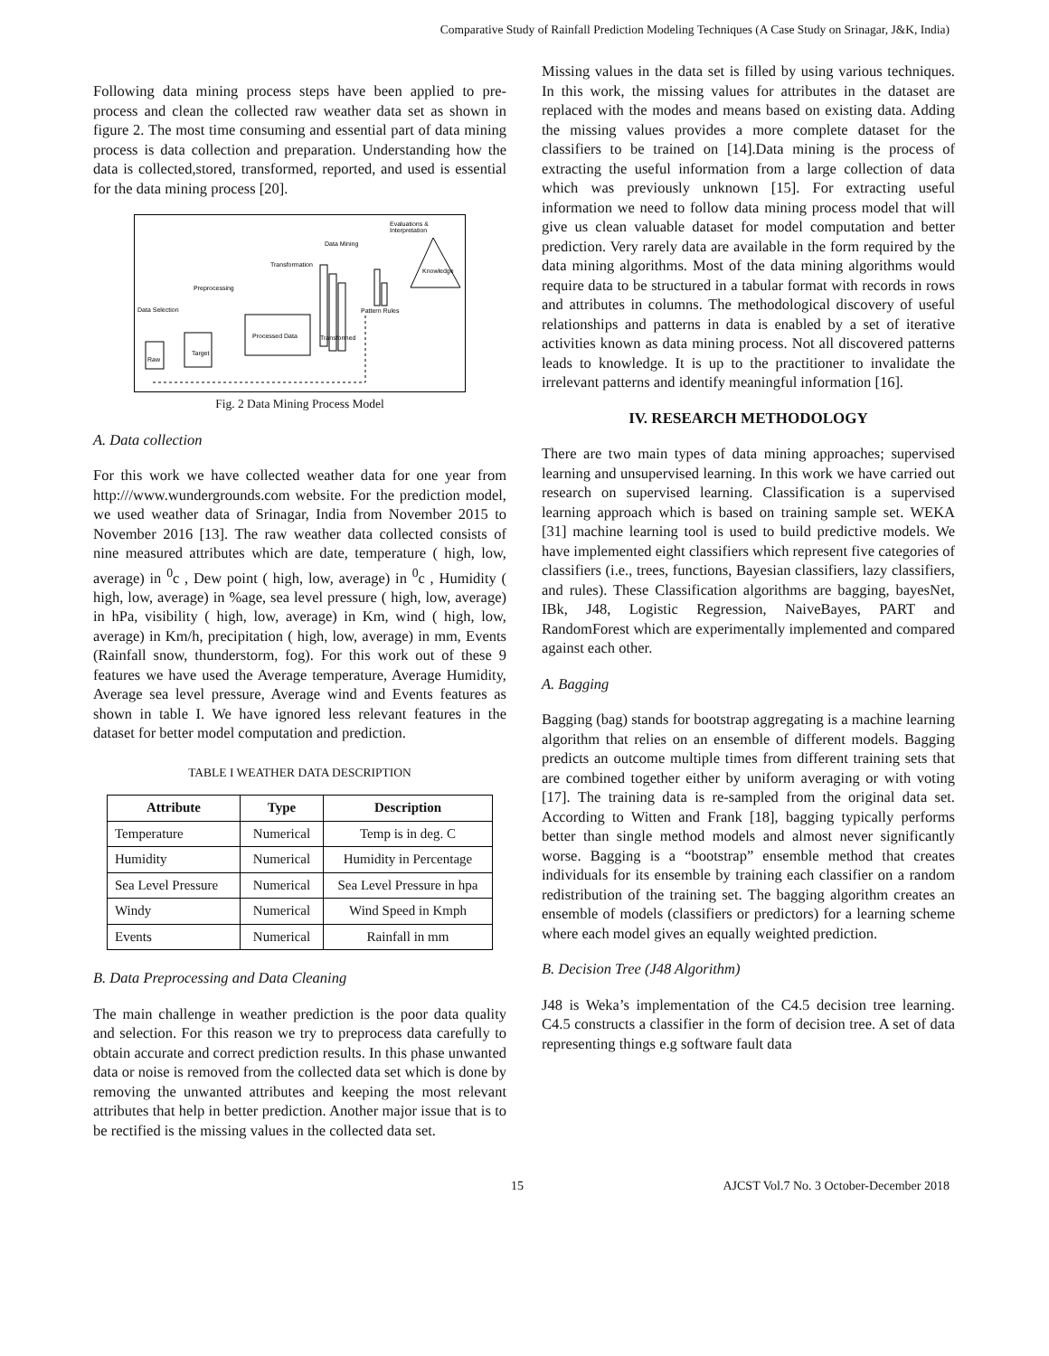Comparative Study of Rainfall Prediction Modeling Techniques (A Case Study on Srinagar, J&K, India)
Following data mining process steps have been applied to pre-process and clean the collected raw weather data set as shown in figure 2. The most time consuming and essential part of data mining process is data collection and preparation. Understanding how the data is collected,stored, transformed, reported, and used is essential for the data mining process [20].
Data Selection
Preprocessing
Transformation
Data Mining
Evaluations &
Interpretation
Processed Data
Raw
Target
Transformed
Pattern Rules
Knowledge
Fig. 2 Data Mining Process Model
A. Data collection
For this work we have collected weather data for one year from http:///www.wundergrounds.com website. For the prediction model, we used weather data of Srinagar, India from November 2015 to November 2016 [13]. The raw weather data collected consists of nine measured attributes which are date, temperature ( high, low, average) in <sup>0</sup>c , Dew point ( high, low, average) in <sup>0</sup>c , Humidity ( high, low, average) in %age, sea level pressure ( high, low, average) in hPa, visibility ( high, low, average) in Km, wind ( high, low, average) in Km/h, precipitation ( high, low, average) in mm, Events (Rainfall snow, thunderstorm, fog). For this work out of these 9 features we have used the Average temperature, Average Humidity, Average sea level pressure, Average wind and Events features as shown in table I. We have ignored less relevant features in the dataset for better model computation and prediction.
TABLE I WEATHER DATA DESCRIPTION
| Attribute | Type | Description |
| --- | --- | --- |
| Temperature | Numerical | Temp is in deg. C |
| Humidity | Numerical | Humidity in Percentage |
| Sea Level Pressure | Numerical | Sea Level Pressure in hpa |
| Windy | Numerical | Wind Speed in Kmph |
| Events | Numerical | Rainfall in mm |
B. Data Preprocessing and Data Cleaning
The main challenge in weather prediction is the poor data quality and selection. For this reason we try to preprocess data carefully to obtain accurate and correct prediction results. In this phase unwanted data or noise is removed from the collected data set which is done by removing the unwanted attributes and keeping the most relevant attributes that help in better prediction. Another major issue that is to be rectified is the missing values in the collected data set.
Missing values in the data set is filled by using various techniques. In this work, the missing values for attributes in the dataset are replaced with the modes and means based on existing data. Adding the missing values provides a more complete dataset for the classifiers to be trained on [14].Data mining is the process of extracting the useful information from a large collection of data which was previously unknown [15]. For extracting useful information we need to follow data mining process model that will give us clean valuable dataset for model computation and better prediction. Very rarely data are available in the form required by the data mining algorithms. Most of the data mining algorithms would require data to be structured in a tabular format with records in rows and attributes in columns. The methodological discovery of useful relationships and patterns in data is enabled by a set of iterative activities known as data mining process. Not all discovered patterns leads to knowledge. It is up to the practitioner to invalidate the irrelevant patterns and identify meaningful information [16].
IV. RESEARCH METHODOLOGY
There are two main types of data mining approaches; supervised learning and unsupervised learning. In this work we have carried out research on supervised learning. Classification is a supervised learning approach which is based on training sample set. WEKA [31] machine learning tool is used to build predictive models. We have implemented eight classifiers which represent five categories of classifiers (i.e., trees, functions, Bayesian classifiers, lazy classifiers, and rules). These Classification algorithms are bagging, bayesNet, IBk, J48, Logistic Regression, NaiveBayes, PART and RandomForest which are experimentally implemented and compared against each other.
A. Bagging
Bagging (bag) stands for bootstrap aggregating is a machine learning algorithm that relies on an ensemble of different models. Bagging predicts an outcome multiple times from different training sets that are combined together either by uniform averaging or with voting [17]. The training data is re-sampled from the original data set. According to Witten and Frank [18], bagging typically performs better than single method models and almost never significantly worse. Bagging is a “bootstrap” ensemble method that creates individuals for its ensemble by training each classifier on a random redistribution of the training set. The bagging algorithm creates an ensemble of models (classifiers or predictors) for a learning scheme where each model gives an equally weighted prediction.
B. Decision Tree (J48 Algorithm)
J48 is Weka’s implementation of the C4.5 decision tree learning. C4.5 constructs a classifier in the form of decision tree. A set of data representing things e.g software fault data
15 AJCST Vol.7 No. 3 October-December 2018